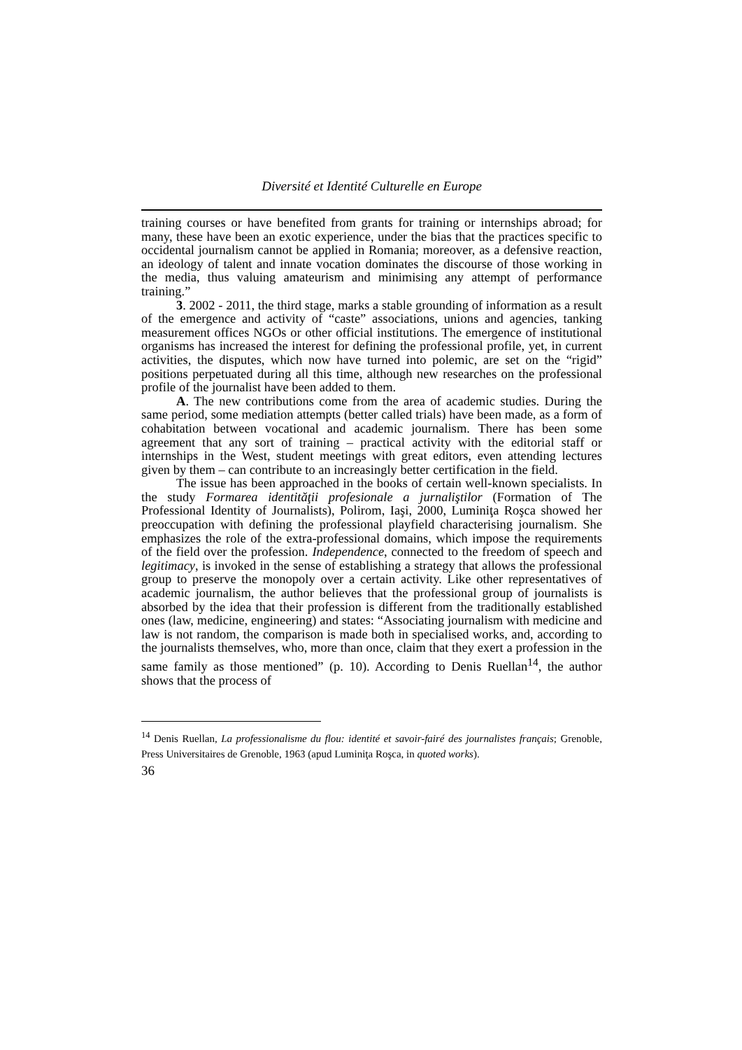Diversité et Identité Culturelle en Europe
training courses or have benefited from grants for training or internships abroad; for many, these have been an exotic experience, under the bias that the practices specific to occidental journalism cannot be applied in Romania; moreover, as a defensive reaction, an ideology of talent and innate vocation dominates the discourse of those working in the media, thus valuing amateurism and minimising any attempt of performance training.”
3. 2002 - 2011, the third stage, marks a stable grounding of information as a result of the emergence and activity of “caste” associations, unions and agencies, tanking measurement offices NGOs or other official institutions. The emergence of institutional organisms has increased the interest for defining the professional profile, yet, in current activities, the disputes, which now have turned into polemic, are set on the “rigid” positions perpetuated during all this time, although new researches on the professional profile of the journalist have been added to them.
A. The new contributions come from the area of academic studies. During the same period, some mediation attempts (better called trials) have been made, as a form of cohabitation between vocational and academic journalism. There has been some agreement that any sort of training – practical activity with the editorial staff or internships in the West, student meetings with great editors, even attending lectures given by them – can contribute to an increasingly better certification in the field.
The issue has been approached in the books of certain well-known specialists. In the study Formarea identităţii profesionale a jurnaliştilor (Formation of The Professional Identity of Journalists), Polirom, Iaşi, 2000, Luminiţa Roşca showed her preoccupation with defining the professional playfield characterising journalism. She emphasizes the role of the extra-professional domains, which impose the requirements of the field over the profession. Independence, connected to the freedom of speech and legitimacy, is invoked in the sense of establishing a strategy that allows the professional group to preserve the monopoly over a certain activity. Like other representatives of academic journalism, the author believes that the professional group of journalists is absorbed by the idea that their profession is different from the traditionally established ones (law, medicine, engineering) and states: “Associating journalism with medicine and law is not random, the comparison is made both in specialised works, and, according to the journalists themselves, who, more than once, claim that they exert a profession in the same family as those mentioned” (p. 10). According to Denis Ruellan<sup>14</sup>, the author shows that the process of
<sup>14</sup> Denis Ruellan, La professionalisme du flou: identité et savoir-fairé des journalistes français; Grenoble, Press Universitaires de Grenoble, 1963 (apud Luminiţa Roşca, in quoted works).
36